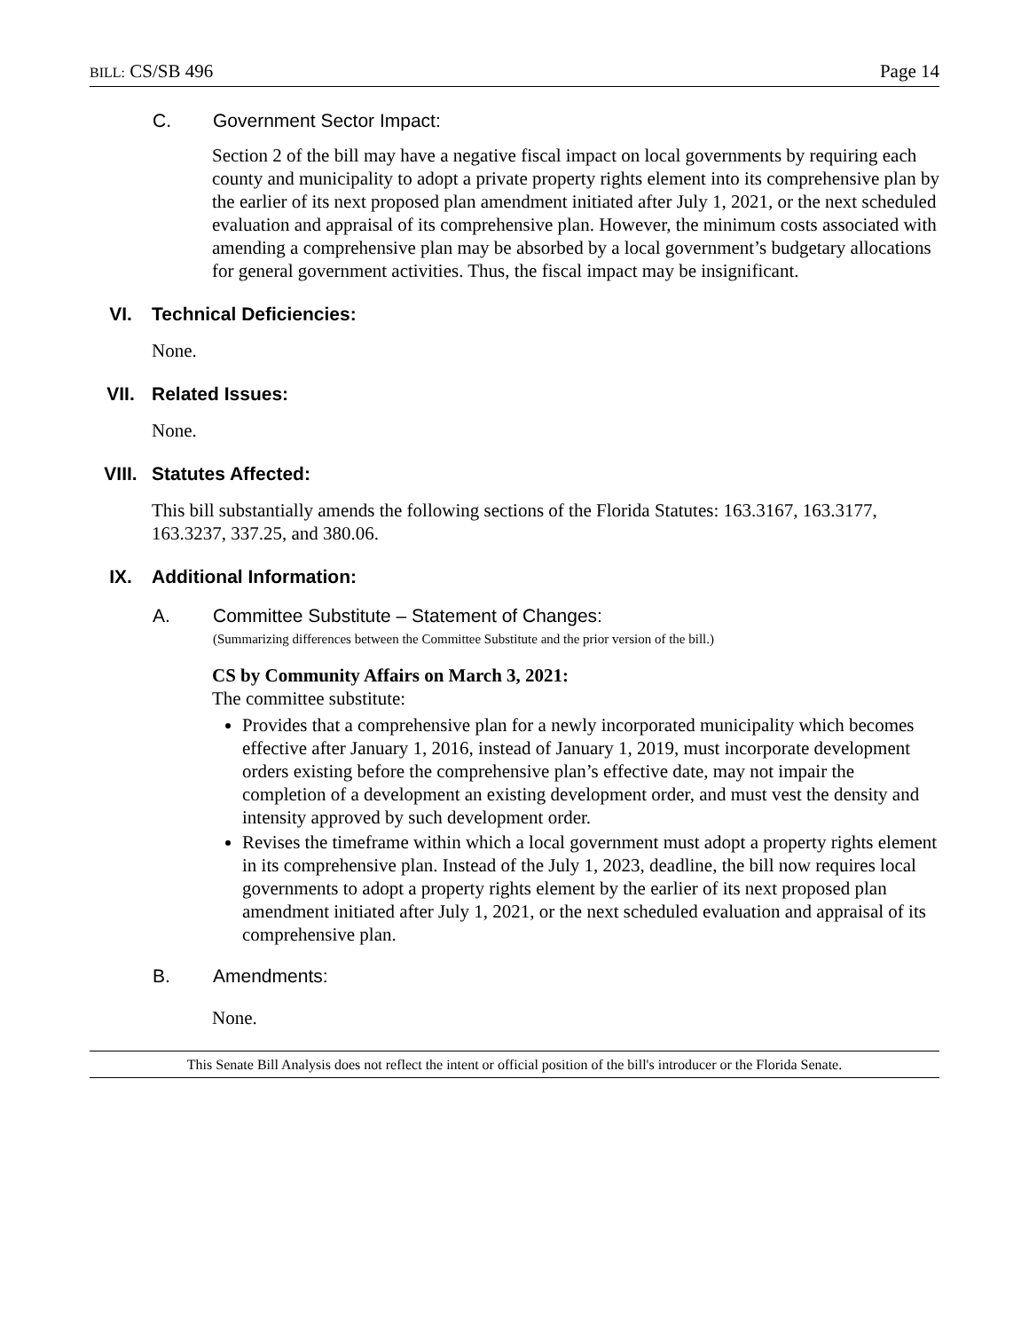BILL: CS/SB 496 Page 14
C. Government Sector Impact:
Section 2 of the bill may have a negative fiscal impact on local governments by requiring each county and municipality to adopt a private property rights element into its comprehensive plan by the earlier of its next proposed plan amendment initiated after July 1, 2021, or the next scheduled evaluation and appraisal of its comprehensive plan. However, the minimum costs associated with amending a comprehensive plan may be absorbed by a local government’s budgetary allocations for general government activities. Thus, the fiscal impact may be insignificant.
VI. Technical Deficiencies:
None.
VII. Related Issues:
None.
VIII. Statutes Affected:
This bill substantially amends the following sections of the Florida Statutes: 163.3167, 163.3177, 163.3237, 337.25, and 380.06.
IX. Additional Information:
A. Committee Substitute – Statement of Changes:
(Summarizing differences between the Committee Substitute and the prior version of the bill.)
CS by Community Affairs on March 3, 2021:
The committee substitute:
Provides that a comprehensive plan for a newly incorporated municipality which becomes effective after January 1, 2016, instead of January 1, 2019, must incorporate development orders existing before the comprehensive plan’s effective date, may not impair the completion of a development an existing development order, and must vest the density and intensity approved by such development order.
Revises the timeframe within which a local government must adopt a property rights element in its comprehensive plan. Instead of the July 1, 2023, deadline, the bill now requires local governments to adopt a property rights element by the earlier of its next proposed plan amendment initiated after July 1, 2021, or the next scheduled evaluation and appraisal of its comprehensive plan.
B. Amendments:
None.
This Senate Bill Analysis does not reflect the intent or official position of the bill's introducer or the Florida Senate.